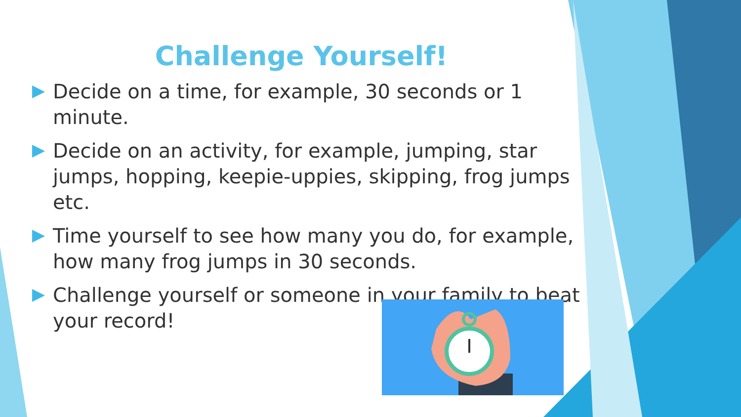Challenge Yourself!
Decide on a time, for example, 30 seconds or 1 minute.
Decide on an activity, for example, jumping, star jumps, hopping, keepie-uppies, skipping, frog jumps etc.
Time yourself to see how many you do, for example, how many frog jumps in 30 seconds.
Challenge yourself or someone in your family to beat your record!